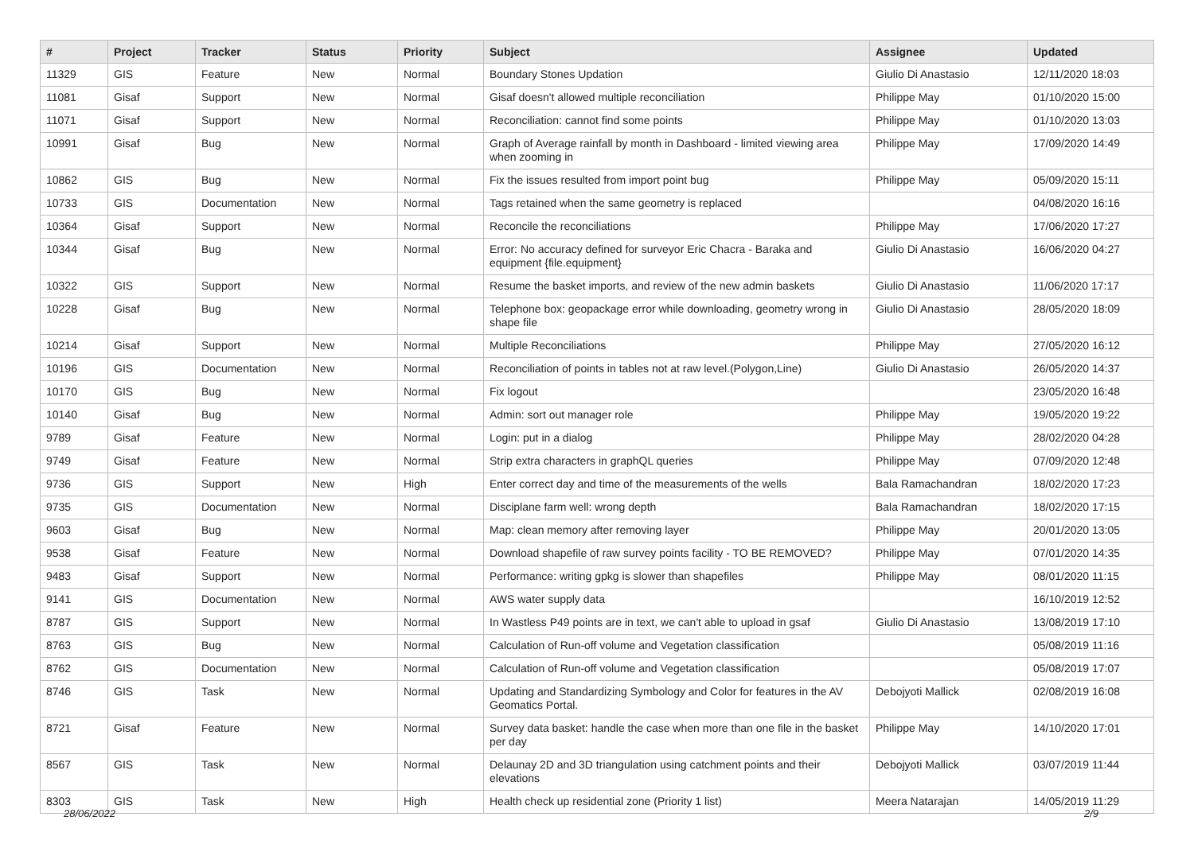| # | Project | Tracker | Status | Priority | Subject | Assignee | Updated |
| --- | --- | --- | --- | --- | --- | --- | --- |
| 11329 | GIS | Feature | New | Normal | Boundary Stones Updation | Giulio Di Anastasio | 12/11/2020 18:03 |
| 11081 | Gisaf | Support | New | Normal | Gisaf doesn't allowed multiple reconciliation | Philippe May | 01/10/2020 15:00 |
| 11071 | Gisaf | Support | New | Normal | Reconciliation: cannot find some points | Philippe May | 01/10/2020 13:03 |
| 10991 | Gisaf | Bug | New | Normal | Graph of Average rainfall by month in Dashboard - limited viewing area when zooming in | Philippe May | 17/09/2020 14:49 |
| 10862 | GIS | Bug | New | Normal | Fix the issues resulted from import point bug | Philippe May | 05/09/2020 15:11 |
| 10733 | GIS | Documentation | New | Normal | Tags retained when the same geometry is replaced | | 04/08/2020 16:16 |
| 10364 | Gisaf | Support | New | Normal | Reconcile the reconciliations | Philippe May | 17/06/2020 17:27 |
| 10344 | Gisaf | Bug | New | Normal | Error: No accuracy defined for surveyor Eric Chacra - Baraka and equipment {file.equipment} | Giulio Di Anastasio | 16/06/2020 04:27 |
| 10322 | GIS | Support | New | Normal | Resume the basket imports, and review of the new admin baskets | Giulio Di Anastasio | 11/06/2020 17:17 |
| 10228 | Gisaf | Bug | New | Normal | Telephone box: geopackage error while downloading, geometry wrong in shape file | Giulio Di Anastasio | 28/05/2020 18:09 |
| 10214 | Gisaf | Support | New | Normal | Multiple Reconciliations | Philippe May | 27/05/2020 16:12 |
| 10196 | GIS | Documentation | New | Normal | Reconciliation of points in tables not at raw level.(Polygon,Line) | Giulio Di Anastasio | 26/05/2020 14:37 |
| 10170 | GIS | Bug | New | Normal | Fix logout | | 23/05/2020 16:48 |
| 10140 | Gisaf | Bug | New | Normal | Admin: sort out manager role | Philippe May | 19/05/2020 19:22 |
| 9789 | Gisaf | Feature | New | Normal | Login: put in a dialog | Philippe May | 28/02/2020 04:28 |
| 9749 | Gisaf | Feature | New | Normal | Strip extra characters in graphQL queries | Philippe May | 07/09/2020 12:48 |
| 9736 | GIS | Support | New | High | Enter correct day and time of the measurements of the wells | Bala Ramachandran | 18/02/2020 17:23 |
| 9735 | GIS | Documentation | New | Normal | Disciplane farm well: wrong depth | Bala Ramachandran | 18/02/2020 17:15 |
| 9603 | Gisaf | Bug | New | Normal | Map: clean memory after removing layer | Philippe May | 20/01/2020 13:05 |
| 9538 | Gisaf | Feature | New | Normal | Download shapefile of raw survey points facility - TO BE REMOVED? | Philippe May | 07/01/2020 14:35 |
| 9483 | Gisaf | Support | New | Normal | Performance: writing gpkg is slower than shapefiles | Philippe May | 08/01/2020 11:15 |
| 9141 | GIS | Documentation | New | Normal | AWS water supply data | | 16/10/2019 12:52 |
| 8787 | GIS | Support | New | Normal | In Wastless P49 points are in text, we can't able to upload in gsaf | Giulio Di Anastasio | 13/08/2019 17:10 |
| 8763 | GIS | Bug | New | Normal | Calculation of Run-off volume and Vegetation classification | | 05/08/2019 11:16 |
| 8762 | GIS | Documentation | New | Normal | Calculation of Run-off volume and Vegetation classification | | 05/08/2019 17:07 |
| 8746 | GIS | Task | New | Normal | Updating and Standardizing Symbology and Color for features in the AV Geomatics Portal. | Debojyoti Mallick | 02/08/2019 16:08 |
| 8721 | Gisaf | Feature | New | Normal | Survey data basket: handle the case when more than one file in the basket per day | Philippe May | 14/10/2020 17:01 |
| 8567 | GIS | Task | New | Normal | Delaunay 2D and 3D triangulation using catchment points and their elevations | Debojyoti Mallick | 03/07/2019 11:44 |
| 8303 | GIS | Task | New | High | Health check up residential zone (Priority 1 list) | Meera Natarajan | 14/05/2019 11:29 |
28/06/2022 2/9